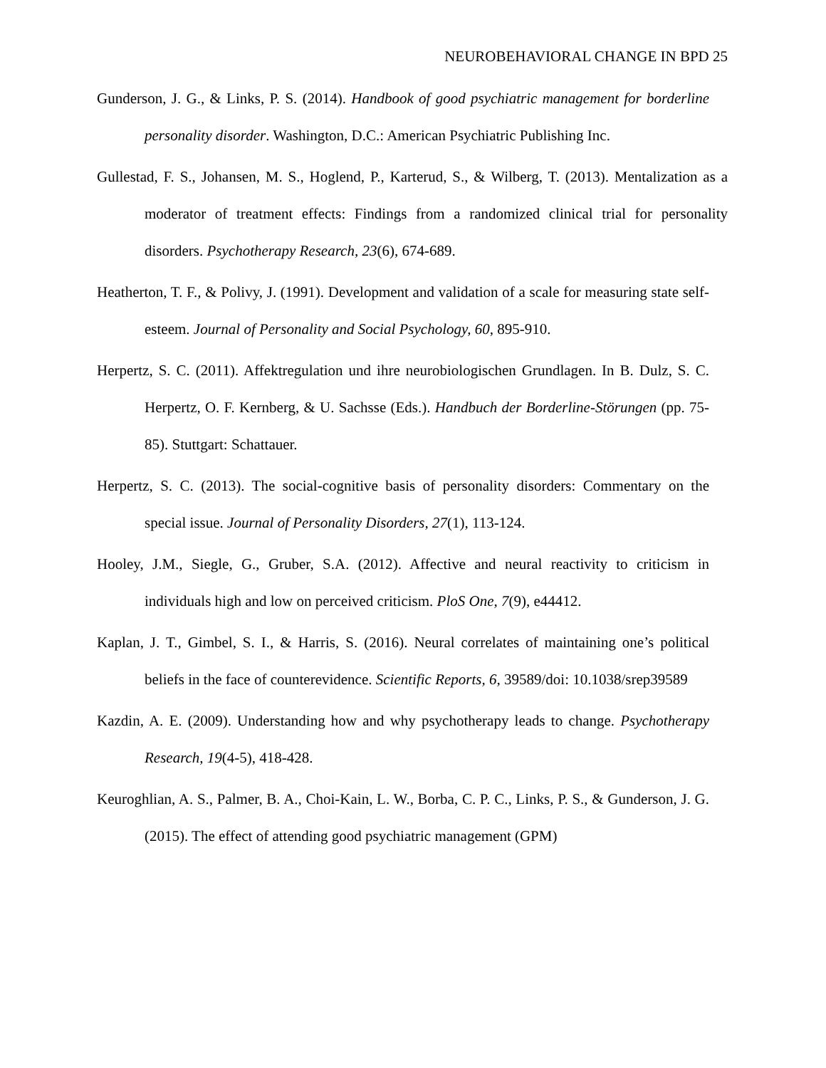NEUROBEHAVIORAL CHANGE IN BPD 25
Gunderson, J. G., & Links, P. S. (2014). Handbook of good psychiatric management for borderline personality disorder. Washington, D.C.: American Psychiatric Publishing Inc.
Gullestad, F. S., Johansen, M. S., Hoglend, P., Karterud, S., & Wilberg, T. (2013). Mentalization as a moderator of treatment effects: Findings from a randomized clinical trial for personality disorders. Psychotherapy Research, 23(6), 674-689.
Heatherton, T. F., & Polivy, J. (1991). Development and validation of a scale for measuring state self-esteem. Journal of Personality and Social Psychology, 60, 895-910.
Herpertz, S. C. (2011). Affektregulation und ihre neurobiologischen Grundlagen. In B. Dulz, S. C. Herpertz, O. F. Kernberg, & U. Sachsse (Eds.). Handbuch der Borderline-Störungen (pp. 75-85). Stuttgart: Schattauer.
Herpertz, S. C. (2013). The social-cognitive basis of personality disorders: Commentary on the special issue. Journal of Personality Disorders, 27(1), 113-124.
Hooley, J.M., Siegle, G., Gruber, S.A. (2012). Affective and neural reactivity to criticism in individuals high and low on perceived criticism. PloS One, 7(9), e44412.
Kaplan, J. T., Gimbel, S. I., & Harris, S. (2016). Neural correlates of maintaining one’s political beliefs in the face of counterevidence. Scientific Reports, 6, 39589/doi: 10.1038/srep39589
Kazdin, A. E. (2009). Understanding how and why psychotherapy leads to change. Psychotherapy Research, 19(4-5), 418-428.
Keuroghlian, A. S., Palmer, B. A., Choi-Kain, L. W., Borba, C. P. C., Links, P. S., & Gunderson, J. G. (2015). The effect of attending good psychiatric management (GPM)